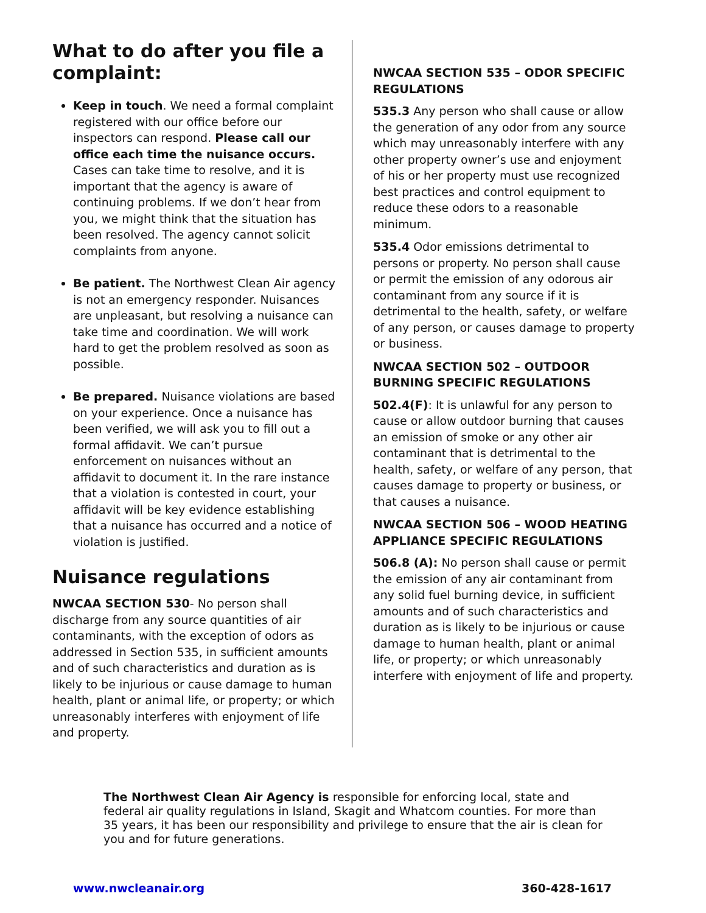What to do after you file a complaint:
Keep in touch. We need a formal complaint registered with our office before our inspectors can respond. Please call our office each time the nuisance occurs. Cases can take time to resolve, and it is important that the agency is aware of continuing problems. If we don’t hear from you, we might think that the situation has been resolved. The agency cannot solicit complaints from anyone.
Be patient. The Northwest Clean Air agency is not an emergency responder. Nuisances are unpleasant, but resolving a nuisance can take time and coordination. We will work hard to get the problem resolved as soon as possible.
Be prepared. Nuisance violations are based on your experience. Once a nuisance has been verified, we will ask you to fill out a formal affidavit. We can’t pursue enforcement on nuisances without an affidavit to document it. In the rare instance that a violation is contested in court, your affidavit will be key evidence establishing that a nuisance has occurred and a notice of violation is justified.
Nuisance regulations
NWCAA SECTION 530- No person shall discharge from any source quantities of air contaminants, with the exception of odors as addressed in Section 535, in sufficient amounts and of such characteristics and duration as is likely to be injurious or cause damage to human health, plant or animal life, or property; or which unreasonably interferes with enjoyment of life and property.
NWCAA SECTION 535 – ODOR SPECIFIC REGULATIONS
535.3 Any person who shall cause or allow the generation of any odor from any source which may unreasonably interfere with any other property owner’s use and enjoyment of his or her property must use recognized best practices and control equipment to reduce these odors to a reasonable minimum.
535.4 Odor emissions detrimental to persons or property. No person shall cause or permit the emission of any odorous air contaminant from any source if it is detrimental to the health, safety, or welfare of any person, or causes damage to property or business.
NWCAA SECTION 502 – OUTDOOR BURNING SPECIFIC REGULATIONS
502.4(F): It is unlawful for any person to cause or allow outdoor burning that causes an emission of smoke or any other air contaminant that is detrimental to the health, safety, or welfare of any person, that causes damage to property or business, or that causes a nuisance.
NWCAA SECTION 506 – WOOD HEATING APPLIANCE SPECIFIC REGULATIONS
506.8 (A): No person shall cause or permit the emission of any air contaminant from any solid fuel burning device, in sufficient amounts and of such characteristics and duration as is likely to be injurious or cause damage to human health, plant or animal life, or property; or which unreasonably interfere with enjoyment of life and property.
The Northwest Clean Air Agency is responsible for enforcing local, state and federal air quality regulations in Island, Skagit and Whatcom counties. For more than 35 years, it has been our responsibility and privilege to ensure that the air is clean for you and for future generations.
www.nwcleanair.org 360-428-1617